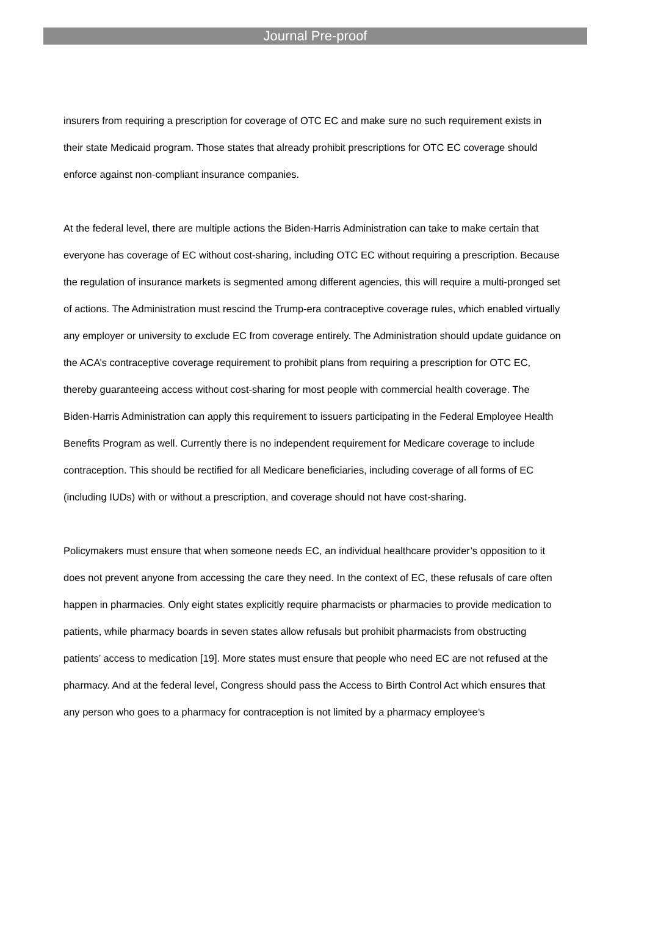Journal Pre-proof
insurers from requiring a prescription for coverage of OTC EC and make sure no such requirement exists in their state Medicaid program. Those states that already prohibit prescriptions for OTC EC coverage should enforce against non-compliant insurance companies.
At the federal level, there are multiple actions the Biden-Harris Administration can take to make certain that everyone has coverage of EC without cost-sharing, including OTC EC without requiring a prescription. Because the regulation of insurance markets is segmented among different agencies, this will require a multi-pronged set of actions. The Administration must rescind the Trump-era contraceptive coverage rules, which enabled virtually any employer or university to exclude EC from coverage entirely. The Administration should update guidance on the ACA’s contraceptive coverage requirement to prohibit plans from requiring a prescription for OTC EC, thereby guaranteeing access without cost-sharing for most people with commercial health coverage. The Biden-Harris Administration can apply this requirement to issuers participating in the Federal Employee Health Benefits Program as well. Currently there is no independent requirement for Medicare coverage to include contraception. This should be rectified for all Medicare beneficiaries, including coverage of all forms of EC (including IUDs) with or without a prescription, and coverage should not have cost-sharing.
Policymakers must ensure that when someone needs EC, an individual healthcare provider’s opposition to it does not prevent anyone from accessing the care they need. In the context of EC, these refusals of care often happen in pharmacies. Only eight states explicitly require pharmacists or pharmacies to provide medication to patients, while pharmacy boards in seven states allow refusals but prohibit pharmacists from obstructing patients’ access to medication [19]. More states must ensure that people who need EC are not refused at the pharmacy. And at the federal level, Congress should pass the Access to Birth Control Act which ensures that any person who goes to a pharmacy for contraception is not limited by a pharmacy employee’s